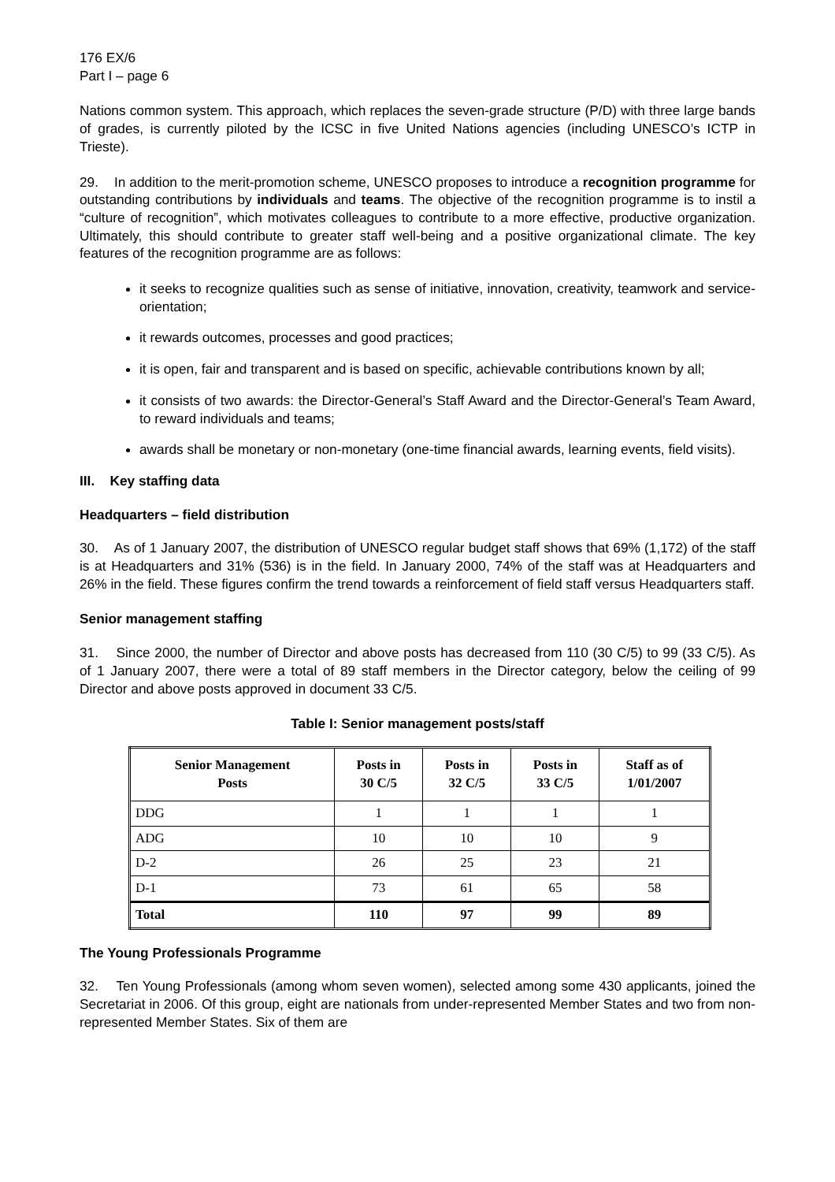176 EX/6
Part I – page 6
Nations common system. This approach, which replaces the seven-grade structure (P/D) with three large bands of grades, is currently piloted by the ICSC in five United Nations agencies (including UNESCO’s ICTP in Trieste).
29. In addition to the merit-promotion scheme, UNESCO proposes to introduce a recognition programme for outstanding contributions by individuals and teams. The objective of the recognition programme is to instil a “culture of recognition”, which motivates colleagues to contribute to a more effective, productive organization. Ultimately, this should contribute to greater staff well-being and a positive organizational climate. The key features of the recognition programme are as follows:
it seeks to recognize qualities such as sense of initiative, innovation, creativity, teamwork and service-orientation;
it rewards outcomes, processes and good practices;
it is open, fair and transparent and is based on specific, achievable contributions known by all;
it consists of two awards: the Director-General’s Staff Award and the Director-General’s Team Award, to reward individuals and teams;
awards shall be monetary or non-monetary (one-time financial awards, learning events, field visits).
III. Key staffing data
Headquarters – field distribution
30. As of 1 January 2007, the distribution of UNESCO regular budget staff shows that 69% (1,172) of the staff is at Headquarters and 31% (536) is in the field. In January 2000, 74% of the staff was at Headquarters and 26% in the field. These figures confirm the trend towards a reinforcement of field staff versus Headquarters staff.
Senior management staffing
31. Since 2000, the number of Director and above posts has decreased from 110 (30 C/5) to 99 (33 C/5). As of 1 January 2007, there were a total of 89 staff members in the Director category, below the ceiling of 99 Director and above posts approved in document 33 C/5.
Table I: Senior management posts/staff
| Senior Management Posts | Posts in 30 C/5 | Posts in 32 C/5 | Posts in 33 C/5 | Staff as of 1/01/2007 |
| --- | --- | --- | --- | --- |
| DDG | 1 | 1 | 1 | 1 |
| ADG | 10 | 10 | 10 | 9 |
| D-2 | 26 | 25 | 23 | 21 |
| D-1 | 73 | 61 | 65 | 58 |
| Total | 110 | 97 | 99 | 89 |
The Young Professionals Programme
32. Ten Young Professionals (among whom seven women), selected among some 430 applicants, joined the Secretariat in 2006. Of this group, eight are nationals from under-represented Member States and two from non-represented Member States. Six of them are